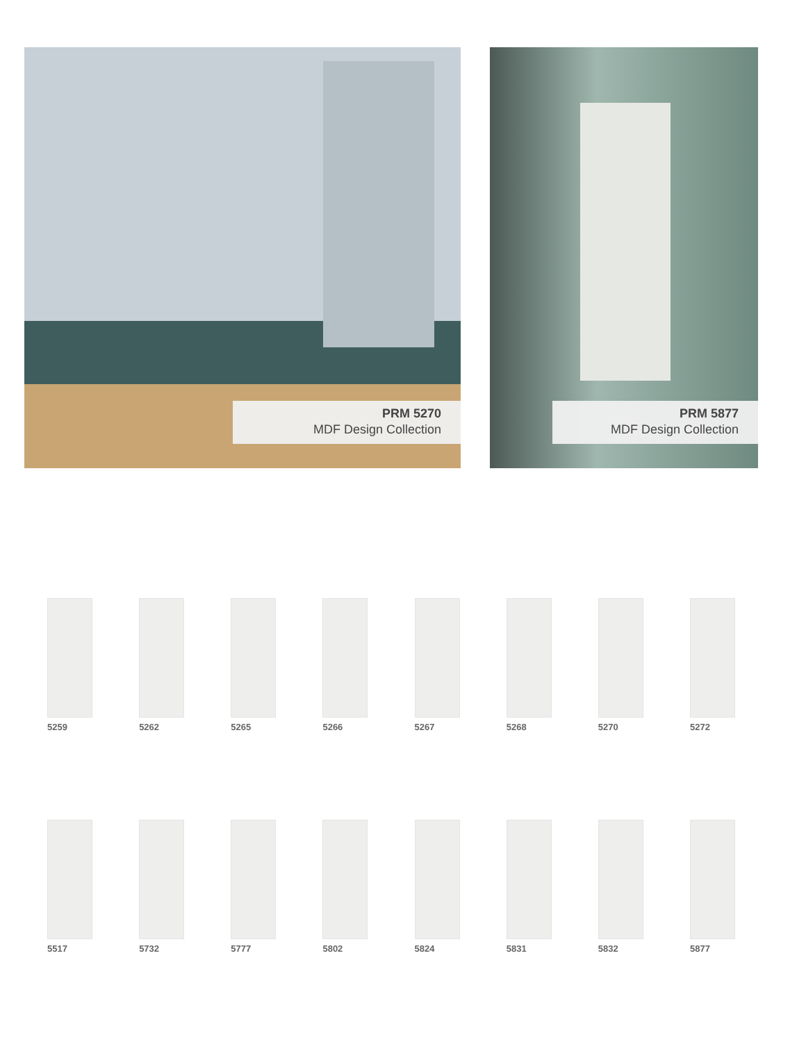PRM 5270
MDF Design Collection
PRM 5877
MDF Design Collection
5259 5262 5265 5266 5267 5268 5270 5272
5517 5732 5777 5802 5824 5831 5832 5877